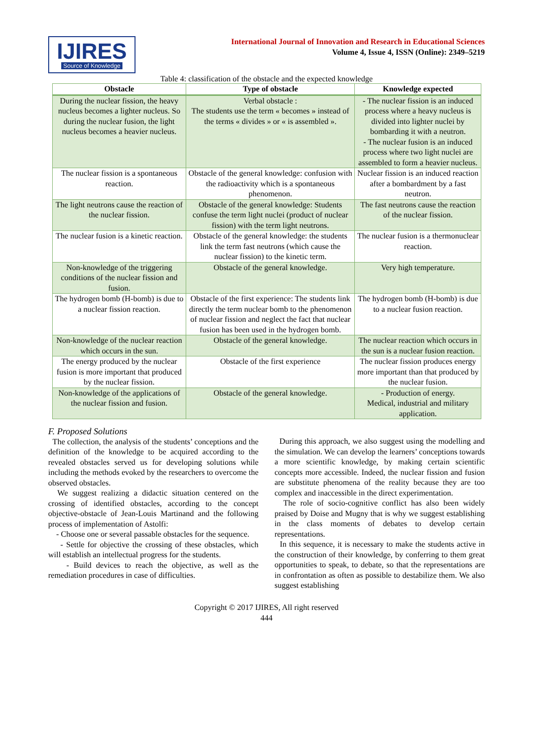IJIRES
Source of Knowledge
International Journal of Innovation and Research in Educational Sciences
Volume 4, Issue 4, ISSN (Online): 2349–5219
Table 4: classification of the obstacle and the expected knowledge
| Obstacle | Type of obstacle | Knowledge expected |
| --- | --- | --- |
| During the nuclear fission, the heavy nucleus becomes a lighter nucleus. So during the nuclear fusion, the light nucleus becomes a heavier nucleus. | Verbal obstacle : The students use the term « becomes » instead of the terms « divides » or « is assembled ». | - The nuclear fission is an induced process where a heavy nucleus is divided into lighter nuclei by bombarding it with a neutron. - The nuclear fusion is an induced process where two light nuclei are assembled to form a heavier nucleus. |
| The nuclear fission is a spontaneous reaction. | Obstacle of the general knowledge: confusion with the radioactivity which is a spontaneous phenomenon. | Nuclear fission is an induced reaction after a bombardment by a fast neutron. |
| The light neutrons cause the reaction of the nuclear fission. | Obstacle of the general knowledge: Students confuse the term light nuclei (product of nuclear fission) with the term light neutrons. | The fast neutrons cause the reaction of the nuclear fission. |
| The nuclear fusion is a kinetic reaction. | Obstacle of the general knowledge: the students link the term fast neutrons (which cause the nuclear fission) to the kinetic term. | The nuclear fusion is a thermonuclear reaction. |
| Non-knowledge of the triggering conditions of the nuclear fission and fusion. | Obstacle of the general knowledge. | Very high temperature. |
| The hydrogen bomb (H-bomb) is due to a nuclear fission reaction. | Obstacle of the first experience: The students link directly the term nuclear bomb to the phenomenon of nuclear fission and neglect the fact that nuclear fusion has been used in the hydrogen bomb. | The hydrogen bomb (H-bomb) is due to a nuclear fusion reaction. |
| Non-knowledge of the nuclear reaction which occurs in the sun. | Obstacle of the general knowledge. | The nuclear reaction which occurs in the sun is a nuclear fusion reaction. |
| The energy produced by the nuclear fusion is more important that produced by the nuclear fission. | Obstacle of the first experience | The nuclear fission produces energy more important than that produced by the nuclear fusion. |
| Non-knowledge of the applications of the nuclear fission and fusion. | Obstacle of the general knowledge. | - Production of energy. Medical, industrial and military application. |
F. Proposed Solutions
The collection, the analysis of the students’ conceptions and the definition of the knowledge to be acquired according to the revealed obstacles served us for developing solutions while including the methods evoked by the researchers to overcome the observed obstacles.
We suggest realizing a didactic situation centered on the crossing of identified obstacles, according to the concept objective-obstacle of Jean-Louis Martinand and the following process of implementation of Astolfi:
- Choose one or several passable obstacles for the sequence.
- Settle for objective the crossing of these obstacles, which will establish an intellectual progress for the students.
- Build devices to reach the objective, as well as the remediation procedures in case of difficulties.
During this approach, we also suggest using the modelling and the simulation. We can develop the learners’ conceptions towards a more scientific knowledge, by making certain scientific concepts more accessible. Indeed, the nuclear fission and fusion are substitute phenomena of the reality because they are too complex and inaccessible in the direct experimentation.
The role of socio-cognitive conflict has also been widely praised by Doise and Mugny that is why we suggest establishing in the class moments of debates to develop certain representations.
In this sequence, it is necessary to make the students active in the construction of their knowledge, by conferring to them great opportunities to speak, to debate, so that the representations are in confrontation as often as possible to destabilize them. We also suggest establishing
Copyright © 2017 IJIRES, All right reserved
444